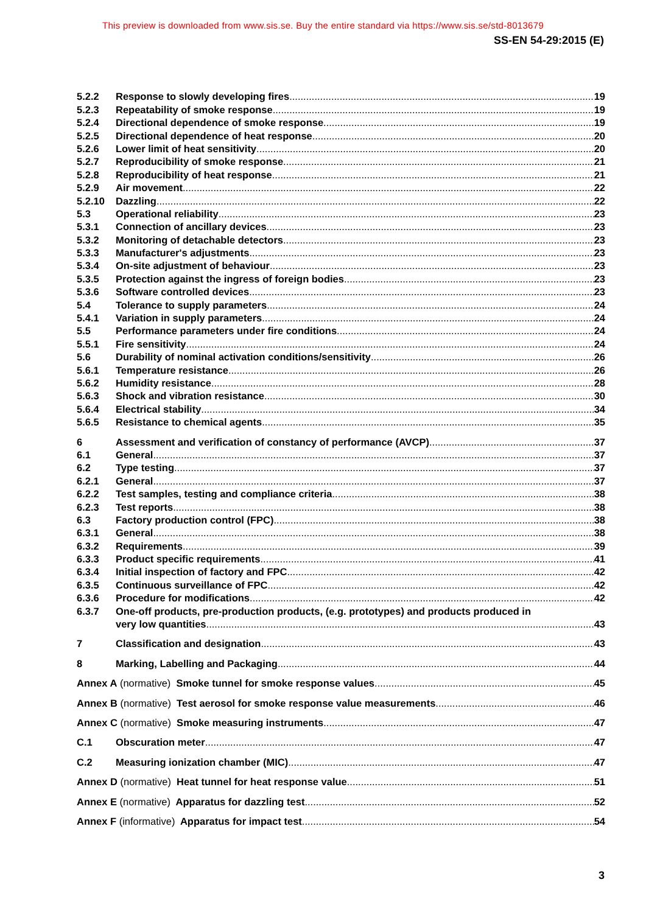This preview is downloaded from www.sis.se. Buy the entire standard via https://www.sis.se/std-8013679
SS-EN 54-29:2015 (E)
5.2.2 Response to slowly developing fires 19
5.2.3 Repeatability of smoke response 19
5.2.4 Directional dependence of smoke response 19
5.2.5 Directional dependence of heat response 20
5.2.6 Lower limit of heat sensitivity 20
5.2.7 Reproducibility of smoke response 21
5.2.8 Reproducibility of heat response 21
5.2.9 Air movement 22
5.2.10 Dazzling 22
5.3 Operational reliability 23
5.3.1 Connection of ancillary devices 23
5.3.2 Monitoring of detachable detectors 23
5.3.3 Manufacturer's adjustments 23
5.3.4 On-site adjustment of behaviour 23
5.3.5 Protection against the ingress of foreign bodies 23
5.3.6 Software controlled devices 23
5.4 Tolerance to supply parameters 24
5.4.1 Variation in supply parameters 24
5.5 Performance parameters under fire conditions 24
5.5.1 Fire sensitivity 24
5.6 Durability of nominal activation conditions/sensitivity 26
5.6.1 Temperature resistance 26
5.6.2 Humidity resistance 28
5.6.3 Shock and vibration resistance 30
5.6.4 Electrical stability 34
5.6.5 Resistance to chemical agents 35
6 Assessment and verification of constancy of performance (AVCP) 37
6.1 General 37
6.2 Type testing 37
6.2.1 General 37
6.2.2 Test samples, testing and compliance criteria 38
6.2.3 Test reports 38
6.3 Factory production control (FPC) 38
6.3.1 General 38
6.3.2 Requirements 39
6.3.3 Product specific requirements 41
6.3.4 Initial inspection of factory and FPC 42
6.3.5 Continuous surveillance of FPC 42
6.3.6 Procedure for modifications 42
6.3.7 One-off products, pre-production products, (e.g. prototypes) and products produced in
very low quantities 43
7 Classification and designation 43
8 Marking, Labelling and Packaging 44
Annex A (normative) Smoke tunnel for smoke response values 45
Annex B (normative) Test aerosol for smoke response value measurements 46
Annex C (normative) Smoke measuring instruments 47
C.1 Obscuration meter 47
C.2 Measuring ionization chamber (MIC) 47
Annex D (normative) Heat tunnel for heat response value 51
Annex E (normative) Apparatus for dazzling test 52
Annex F (informative) Apparatus for impact test 54
3